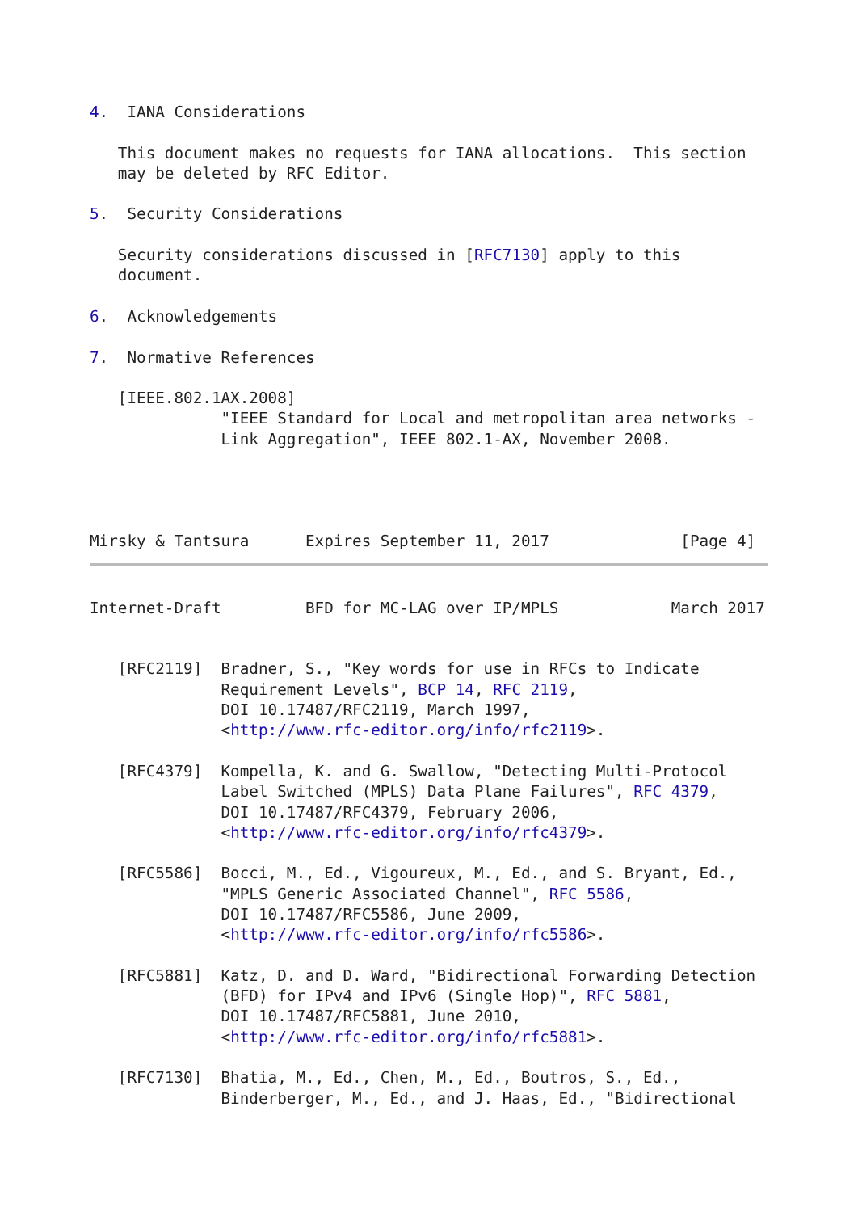4.  IANA Considerations

   This document makes no requests for IANA allocations.  This section
   may be deleted by RFC Editor.

5.  Security Considerations

   Security considerations discussed in [RFC7130] apply to this
   document.

6.  Acknowledgements

7.  Normative References

   [IEEE.802.1AX.2008]
              "IEEE Standard for Local and metropolitan area networks -
              Link Aggregation", IEEE 802.1-AX, November 2008.




Mirsky & Tantsura      Expires September 11, 2017              [Page 4]
Internet-Draft         BFD for MC-LAG over IP/MPLS            March 2017


   [RFC2119]  Bradner, S., "Key words for use in RFCs to Indicate
              Requirement Levels", BCP 14, RFC 2119,
              DOI 10.17487/RFC2119, March 1997,
              <http://www.rfc-editor.org/info/rfc2119>.

   [RFC4379]  Kompella, K. and G. Swallow, "Detecting Multi-Protocol
              Label Switched (MPLS) Data Plane Failures", RFC 4379,
              DOI 10.17487/RFC4379, February 2006,
              <http://www.rfc-editor.org/info/rfc4379>.

   [RFC5586]  Bocci, M., Ed., Vigoureux, M., Ed., and S. Bryant, Ed.,
              "MPLS Generic Associated Channel", RFC 5586,
              DOI 10.17487/RFC5586, June 2009,
              <http://www.rfc-editor.org/info/rfc5586>.

   [RFC5881]  Katz, D. and D. Ward, "Bidirectional Forwarding Detection
              (BFD) for IPv4 and IPv6 (Single Hop)", RFC 5881,
              DOI 10.17487/RFC5881, June 2010,
              <http://www.rfc-editor.org/info/rfc5881>.

   [RFC7130]  Bhatia, M., Ed., Chen, M., Ed., Boutros, S., Ed.,
              Binderberger, M., Ed., and J. Haas, Ed., "Bidirectional